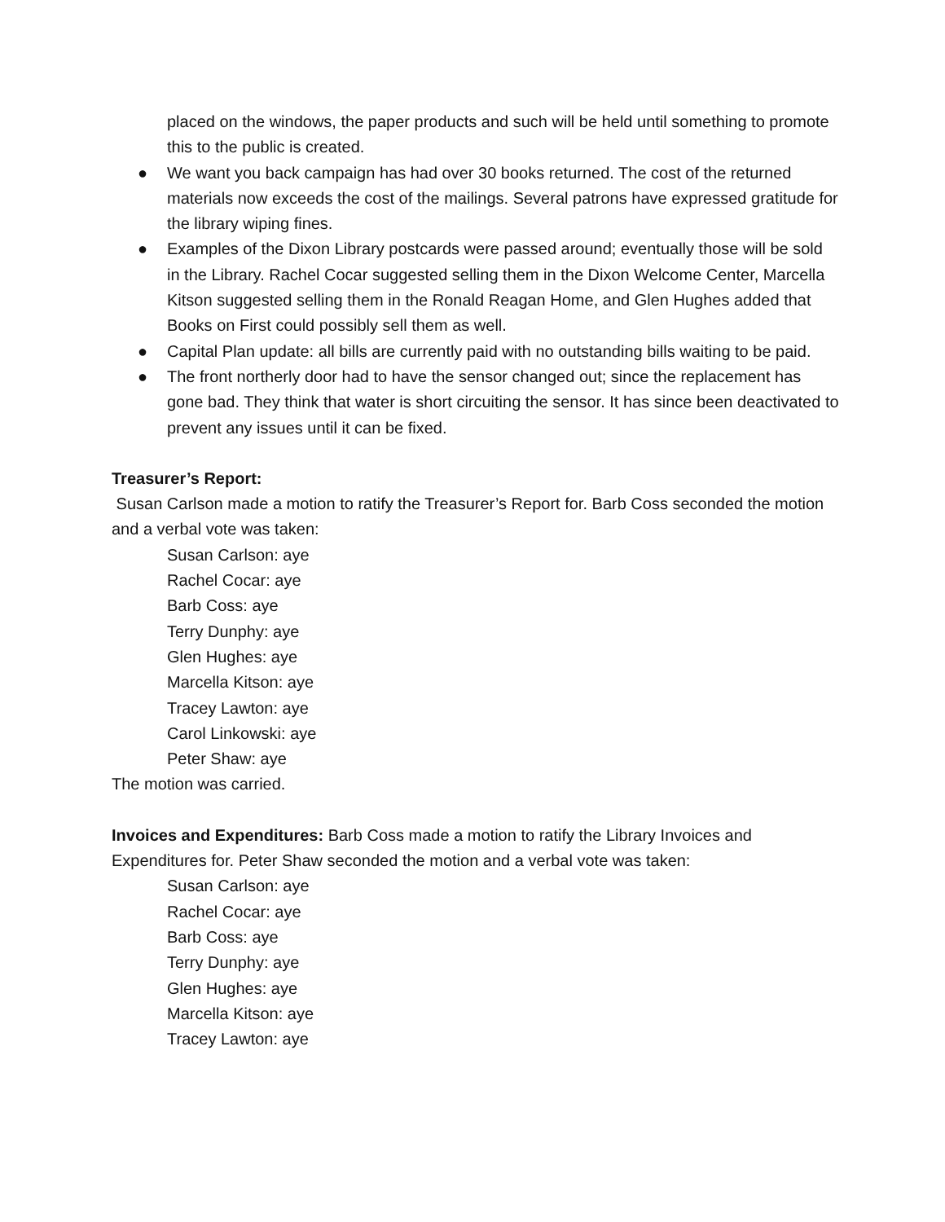placed on the windows, the paper products and such will be held until something to promote this to the public is created.
● We want you back campaign has had over 30 books returned. The cost of the returned materials now exceeds the cost of the mailings. Several patrons have expressed gratitude for the library wiping fines.
● Examples of the Dixon Library postcards were passed around; eventually those will be sold in the Library. Rachel Cocar suggested selling them in the Dixon Welcome Center, Marcella Kitson suggested selling them in the Ronald Reagan Home, and Glen Hughes added that Books on First could possibly sell them as well.
● Capital Plan update: all bills are currently paid with no outstanding bills waiting to be paid.
● The front northerly door had to have the sensor changed out; since the replacement has gone bad. They think that water is short circuiting the sensor. It has since been deactivated to prevent any issues until it can be fixed.
Treasurer’s Report:
Susan Carlson made a motion to ratify the Treasurer’s Report for. Barb Coss seconded the motion and a verbal vote was taken:
Susan Carlson: aye
Rachel Cocar: aye
Barb Coss: aye
Terry Dunphy: aye
Glen Hughes: aye
Marcella Kitson: aye
Tracey Lawton: aye
Carol Linkowski: aye
Peter Shaw: aye
The motion was carried.
Invoices and Expenditures: Barb Coss made a motion to ratify the Library Invoices and Expenditures for. Peter Shaw seconded the motion and a verbal vote was taken:
Susan Carlson: aye
Rachel Cocar: aye
Barb Coss: aye
Terry Dunphy: aye
Glen Hughes: aye
Marcella Kitson: aye
Tracey Lawton: aye